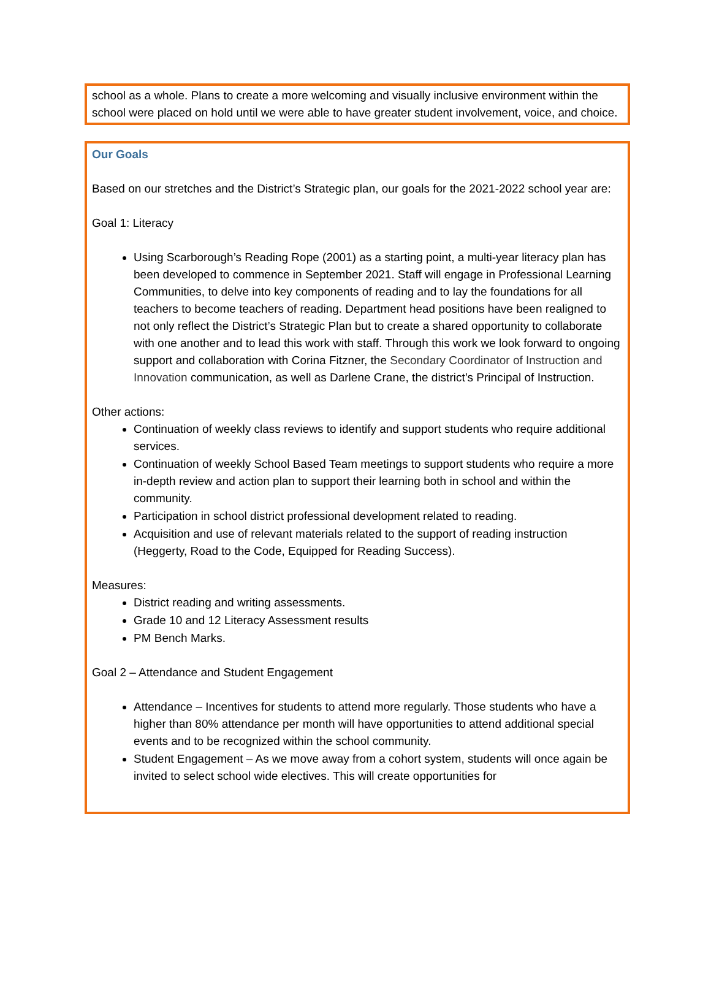school as a whole. Plans to create a more welcoming and visually inclusive environment within the school were placed on hold until we were able to have greater student involvement, voice, and choice.
Our Goals
Based on our stretches and the District’s Strategic plan, our goals for the 2021-2022 school year are:
Goal 1: Literacy
Using Scarborough’s Reading Rope (2001) as a starting point, a multi-year literacy plan has been developed to commence in September 2021. Staff will engage in Professional Learning Communities, to delve into key components of reading and to lay the foundations for all teachers to become teachers of reading. Department head positions have been realigned to not only reflect the District’s Strategic Plan but to create a shared opportunity to collaborate with one another and to lead this work with staff. Through this work we look forward to ongoing support and collaboration with Corina Fitzner, the Secondary Coordinator of Instruction and Innovation communication, as well as Darlene Crane, the district’s Principal of Instruction.
Other actions:
Continuation of weekly class reviews to identify and support students who require additional services.
Continuation of weekly School Based Team meetings to support students who require a more in-depth review and action plan to support their learning both in school and within the community.
Participation in school district professional development related to reading.
Acquisition and use of relevant materials related to the support of reading instruction (Heggerty, Road to the Code, Equipped for Reading Success).
Measures:
District reading and writing assessments.
Grade 10 and 12 Literacy Assessment results
PM Bench Marks.
Goal 2 – Attendance and Student Engagement
Attendance – Incentives for students to attend more regularly. Those students who have a higher than 80% attendance per month will have opportunities to attend additional special events and to be recognized within the school community.
Student Engagement – As we move away from a cohort system, students will once again be invited to select school wide electives. This will create opportunities for